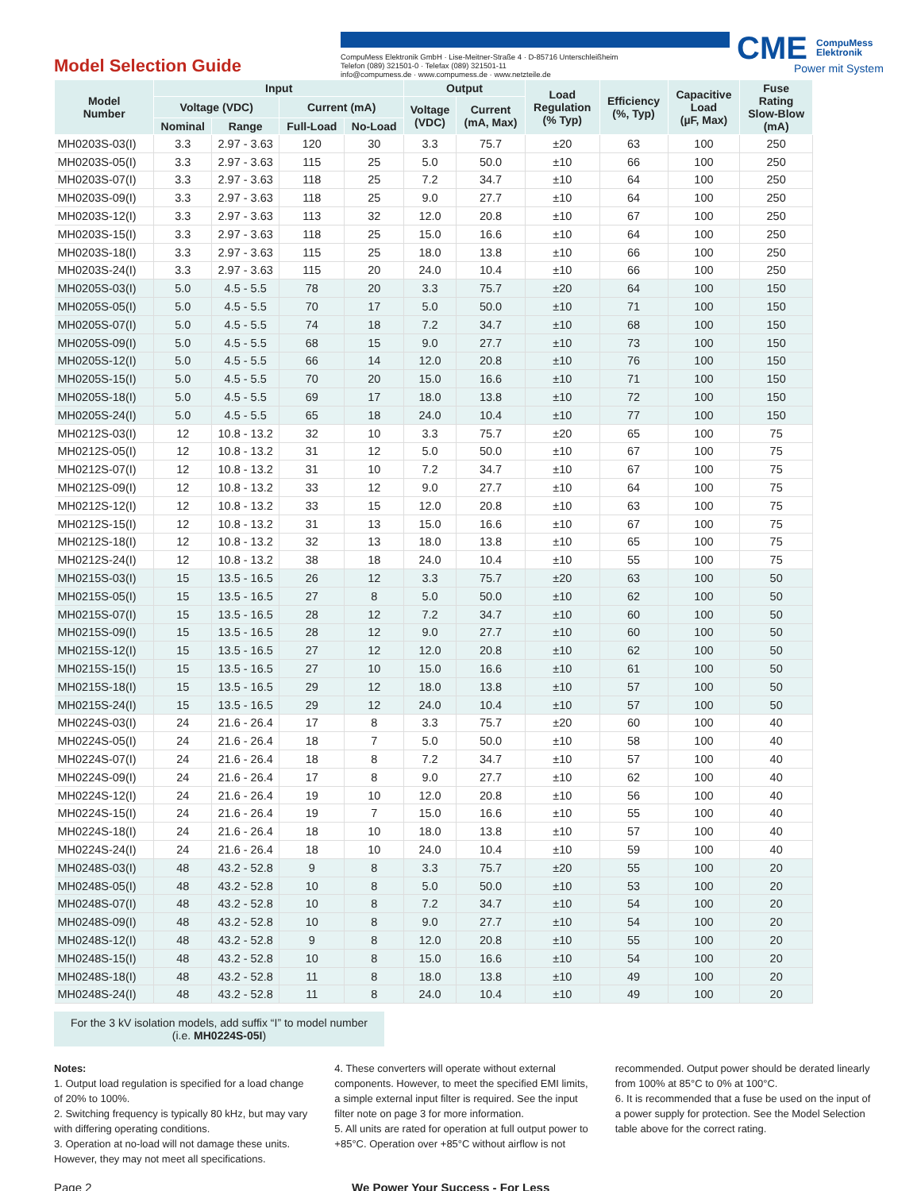Model Selection Guide
CompuMess Elektronik GmbH · Lise-Meitner-Straße 4 · D-85716 Unterschleißheim
Telefon (089) 321501-0 · Telefax (089) 321501-11
info@compumess.de · www.compumess.de · www.netzteile.de
CME CompuMess Elektronik
Power mit System
| Model Number | Input | | | | Output | | Load Regulation (% Typ) | Efficiency (%, Typ) | Capacitive Load (µF, Max) | Fuse Rating Slow-Blow (mA) |
| --- | --- | --- | --- | --- | --- | --- | --- | --- | --- | --- |
| | Voltage (VDC) | | Current (mA) | | Voltage (VDC) | Current (mA, Max) | | | | |
| | Nominal | Range | Full-Load | No-Load | | | | | | |
| MH0203S-03(I) | 3.3 | 2.97 - 3.63 | 120 | 30 | 3.3 | 75.7 | ±20 | 63 | 100 | 250 |
| MH0203S-05(I) | 3.3 | 2.97 - 3.63 | 115 | 25 | 5.0 | 50.0 | ±10 | 66 | 100 | 250 |
| MH0203S-07(I) | 3.3 | 2.97 - 3.63 | 118 | 25 | 7.2 | 34.7 | ±10 | 64 | 100 | 250 |
| MH0203S-09(I) | 3.3 | 2.97 - 3.63 | 118 | 25 | 9.0 | 27.7 | ±10 | 64 | 100 | 250 |
| MH0203S-12(I) | 3.3 | 2.97 - 3.63 | 113 | 32 | 12.0 | 20.8 | ±10 | 67 | 100 | 250 |
| MH0203S-15(I) | 3.3 | 2.97 - 3.63 | 118 | 25 | 15.0 | 16.6 | ±10 | 64 | 100 | 250 |
| MH0203S-18(I) | 3.3 | 2.97 - 3.63 | 115 | 25 | 18.0 | 13.8 | ±10 | 66 | 100 | 250 |
| MH0203S-24(I) | 3.3 | 2.97 - 3.63 | 115 | 20 | 24.0 | 10.4 | ±10 | 66 | 100 | 250 |
| MH0205S-03(I) | 5.0 | 4.5 - 5.5 | 78 | 20 | 3.3 | 75.7 | ±20 | 64 | 100 | 150 |
| MH0205S-05(I) | 5.0 | 4.5 - 5.5 | 70 | 17 | 5.0 | 50.0 | ±10 | 71 | 100 | 150 |
| MH0205S-07(I) | 5.0 | 4.5 - 5.5 | 74 | 18 | 7.2 | 34.7 | ±10 | 68 | 100 | 150 |
| MH0205S-09(I) | 5.0 | 4.5 - 5.5 | 68 | 15 | 9.0 | 27.7 | ±10 | 73 | 100 | 150 |
| MH0205S-12(I) | 5.0 | 4.5 - 5.5 | 66 | 14 | 12.0 | 20.8 | ±10 | 76 | 100 | 150 |
| MH0205S-15(I) | 5.0 | 4.5 - 5.5 | 70 | 20 | 15.0 | 16.6 | ±10 | 71 | 100 | 150 |
| MH0205S-18(I) | 5.0 | 4.5 - 5.5 | 69 | 17 | 18.0 | 13.8 | ±10 | 72 | 100 | 150 |
| MH0205S-24(I) | 5.0 | 4.5 - 5.5 | 65 | 18 | 24.0 | 10.4 | ±10 | 77 | 100 | 150 |
| MH0212S-03(I) | 12 | 10.8 - 13.2 | 32 | 10 | 3.3 | 75.7 | ±20 | 65 | 100 | 75 |
| MH0212S-05(I) | 12 | 10.8 - 13.2 | 31 | 12 | 5.0 | 50.0 | ±10 | 67 | 100 | 75 |
| MH0212S-07(I) | 12 | 10.8 - 13.2 | 31 | 10 | 7.2 | 34.7 | ±10 | 67 | 100 | 75 |
| MH0212S-09(I) | 12 | 10.8 - 13.2 | 33 | 12 | 9.0 | 27.7 | ±10 | 64 | 100 | 75 |
| MH0212S-12(I) | 12 | 10.8 - 13.2 | 33 | 15 | 12.0 | 20.8 | ±10 | 63 | 100 | 75 |
| MH0212S-15(I) | 12 | 10.8 - 13.2 | 31 | 13 | 15.0 | 16.6 | ±10 | 67 | 100 | 75 |
| MH0212S-18(I) | 12 | 10.8 - 13.2 | 32 | 13 | 18.0 | 13.8 | ±10 | 65 | 100 | 75 |
| MH0212S-24(I) | 12 | 10.8 - 13.2 | 38 | 18 | 24.0 | 10.4 | ±10 | 55 | 100 | 75 |
| MH0215S-03(I) | 15 | 13.5 - 16.5 | 26 | 12 | 3.3 | 75.7 | ±20 | 63 | 100 | 50 |
| MH0215S-05(I) | 15 | 13.5 - 16.5 | 27 | 8 | 5.0 | 50.0 | ±10 | 62 | 100 | 50 |
| MH0215S-07(I) | 15 | 13.5 - 16.5 | 28 | 12 | 7.2 | 34.7 | ±10 | 60 | 100 | 50 |
| MH0215S-09(I) | 15 | 13.5 - 16.5 | 28 | 12 | 9.0 | 27.7 | ±10 | 60 | 100 | 50 |
| MH0215S-12(I) | 15 | 13.5 - 16.5 | 27 | 12 | 12.0 | 20.8 | ±10 | 62 | 100 | 50 |
| MH0215S-15(I) | 15 | 13.5 - 16.5 | 27 | 10 | 15.0 | 16.6 | ±10 | 61 | 100 | 50 |
| MH0215S-18(I) | 15 | 13.5 - 16.5 | 29 | 12 | 18.0 | 13.8 | ±10 | 57 | 100 | 50 |
| MH0215S-24(I) | 15 | 13.5 - 16.5 | 29 | 12 | 24.0 | 10.4 | ±10 | 57 | 100 | 50 |
| MH0224S-03(I) | 24 | 21.6 - 26.4 | 17 | 8 | 3.3 | 75.7 | ±20 | 60 | 100 | 40 |
| MH0224S-05(I) | 24 | 21.6 - 26.4 | 18 | 7 | 5.0 | 50.0 | ±10 | 58 | 100 | 40 |
| MH0224S-07(I) | 24 | 21.6 - 26.4 | 18 | 8 | 7.2 | 34.7 | ±10 | 57 | 100 | 40 |
| MH0224S-09(I) | 24 | 21.6 - 26.4 | 17 | 8 | 9.0 | 27.7 | ±10 | 62 | 100 | 40 |
| MH0224S-12(I) | 24 | 21.6 - 26.4 | 19 | 10 | 12.0 | 20.8 | ±10 | 56 | 100 | 40 |
| MH0224S-15(I) | 24 | 21.6 - 26.4 | 19 | 7 | 15.0 | 16.6 | ±10 | 55 | 100 | 40 |
| MH0224S-18(I) | 24 | 21.6 - 26.4 | 18 | 10 | 18.0 | 13.8 | ±10 | 57 | 100 | 40 |
| MH0224S-24(I) | 24 | 21.6 - 26.4 | 18 | 10 | 24.0 | 10.4 | ±10 | 59 | 100 | 40 |
| MH0248S-03(I) | 48 | 43.2 - 52.8 | 9 | 8 | 3.3 | 75.7 | ±20 | 55 | 100 | 20 |
| MH0248S-05(I) | 48 | 43.2 - 52.8 | 10 | 8 | 5.0 | 50.0 | ±10 | 53 | 100 | 20 |
| MH0248S-07(I) | 48 | 43.2 - 52.8 | 10 | 8 | 7.2 | 34.7 | ±10 | 54 | 100 | 20 |
| MH0248S-09(I) | 48 | 43.2 - 52.8 | 10 | 8 | 9.0 | 27.7 | ±10 | 54 | 100 | 20 |
| MH0248S-12(I) | 48 | 43.2 - 52.8 | 9 | 8 | 12.0 | 20.8 | ±10 | 55 | 100 | 20 |
| MH0248S-15(I) | 48 | 43.2 - 52.8 | 10 | 8 | 15.0 | 16.6 | ±10 | 54 | 100 | 20 |
| MH0248S-18(I) | 48 | 43.2 - 52.8 | 11 | 8 | 18.0 | 13.8 | ±10 | 49 | 100 | 20 |
| MH0248S-24(I) | 48 | 43.2 - 52.8 | 11 | 8 | 24.0 | 10.4 | ±10 | 49 | 100 | 20 |
For the 3 kV isolation models, add suffix “I” to model number
(i.e. MH0224S-05I)
Notes:
1. Output load regulation is specified for a load change of 20% to 100%.
2. Switching frequency is typically 80 kHz, but may vary with differing operating conditions.
3. Operation at no-load will not damage these units. However, they may not meet all specifications.
4. These converters will operate without external components. However, to meet the specified EMI limits, a simple external input filter is required. See the input filter note on page 3 for more information.
5. All units are rated for operation at full output power to +85°C. Operation over +85°C without airflow is not
recommended. Output power should be derated linearly from 100% at 85°C to 0% at 100°C.
6. It is recommended that a fuse be used on the input of a power supply for protection. See the Model Selection table above for the correct rating.
Page 2 We Power Your Success - For Less